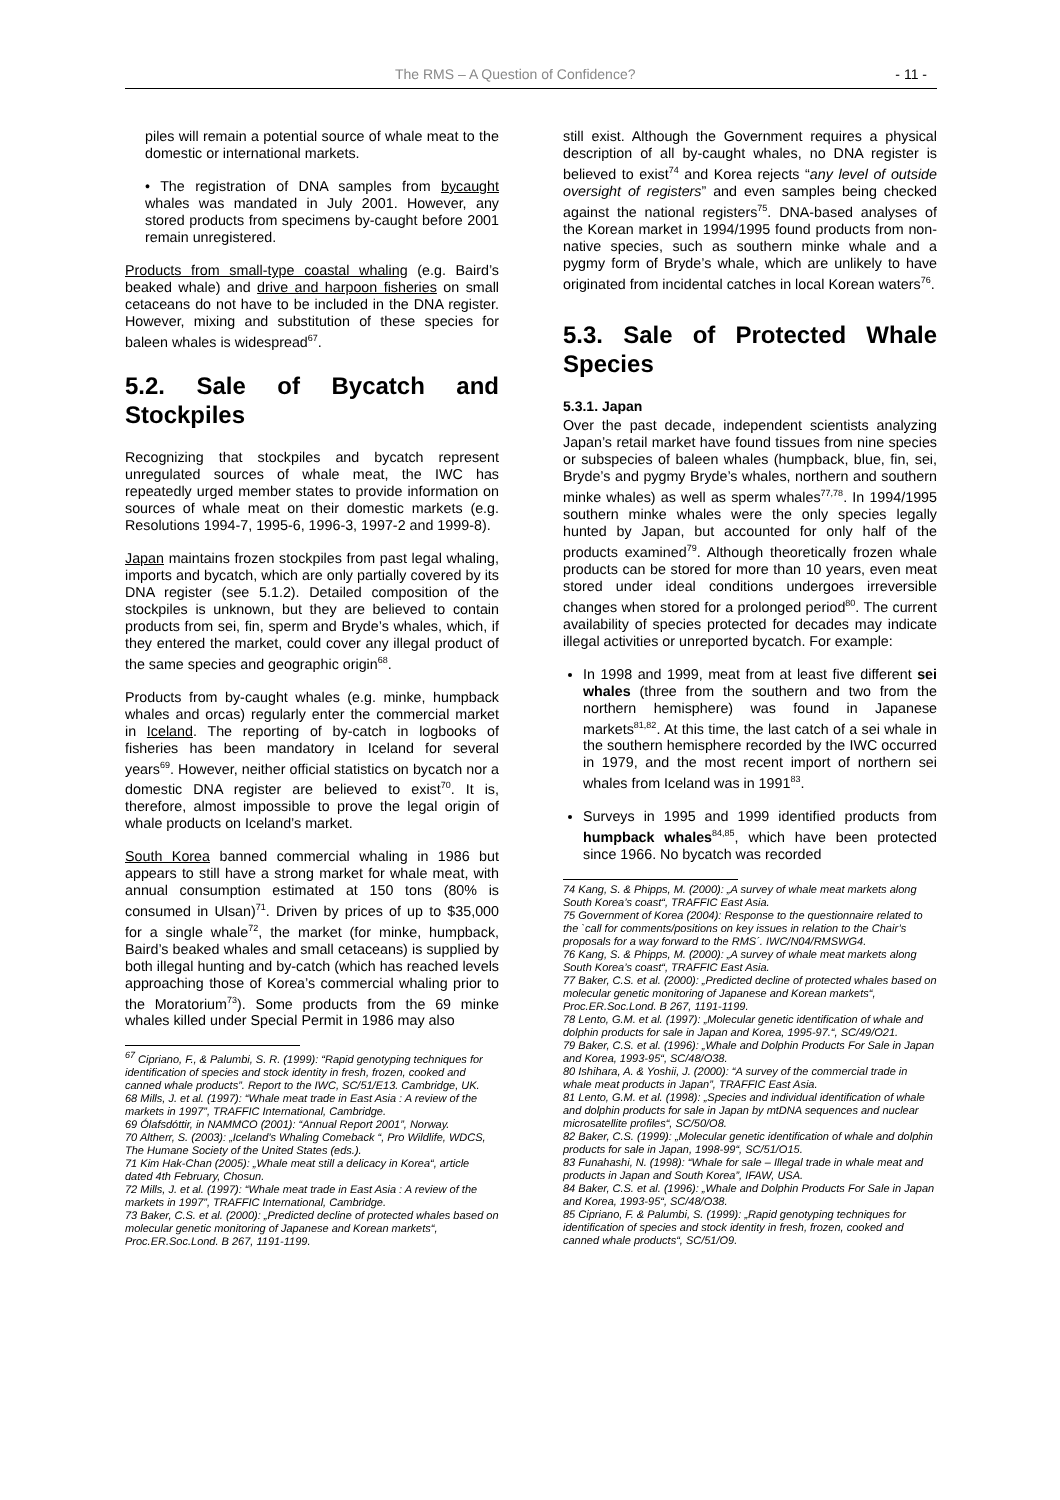The RMS – A Question of Confidence? - 11 -
piles will remain a potential source of whale meat to the domestic or international markets.
• The registration of DNA samples from bycaught whales was mandated in July 2001. However, any stored products from specimens by-caught before 2001 remain unregistered.
Products from small-type coastal whaling (e.g. Baird’s beaked whale) and drive and harpoon fisheries on small cetaceans do not have to be included in the DNA register. However, mixing and substitution of these species for baleen whales is widespread<sup>67</sup>.
5.2. Sale of Bycatch and Stockpiles
Recognizing that stockpiles and bycatch represent unregulated sources of whale meat, the IWC has repeatedly urged member states to provide information on sources of whale meat on their domestic markets (e.g. Resolutions 1994-7, 1995-6, 1996-3, 1997-2 and 1999-8).
Japan maintains frozen stockpiles from past legal whaling, imports and bycatch, which are only partially covered by its DNA register (see 5.1.2). Detailed composition of the stockpiles is unknown, but they are believed to contain products from sei, fin, sperm and Bryde’s whales, which, if they entered the market, could cover any illegal product of the same species and geographic origin<sup>68</sup>.
Products from by-caught whales (e.g. minke, humpback whales and orcas) regularly enter the commercial market in Iceland. The reporting of by-catch in logbooks of fisheries has been mandatory in Iceland for several years<sup>69</sup>. However, neither official statistics on bycatch nor a domestic DNA register are believed to exist<sup>70</sup>. It is, therefore, almost impossible to prove the legal origin of whale products on Iceland’s market.
South Korea banned commercial whaling in 1986 but appears to still have a strong market for whale meat, with annual consumption estimated at 150 tons (80% is consumed in Ulsan)<sup>71</sup>. Driven by prices of up to $35,000 for a single whale<sup>72</sup>, the market (for minke, humpback, Baird’s beaked whales and small cetaceans) is supplied by both illegal hunting and by-catch (which has reached levels approaching those of Korea’s commercial whaling prior to the Moratorium<sup>73</sup>). Some products from the 69 minke whales killed under Special Permit in 1986 may also
<sup>67</sup> Cipriano, F., & Palumbi, S. R. (1999): “Rapid genotyping techniques for identification of species and stock identity in fresh, frozen, cooked and canned whale products”. Report to the IWC, SC/51/E13. Cambridge, UK.
68 Mills, J. et al. (1997): “Whale meat trade in East Asia : A review of the markets in 1997”, TRAFFIC International, Cambridge.
69 Ólafsdóttir, in NAMMCO (2001): “Annual Report 2001”, Norway.
70 Altherr, S. (2003): „Iceland’s Whaling Comeback “, Pro Wildlife, WDCS, The Humane Society of the United States (eds.).
71 Kim Hak-Chan (2005): „Whale meat still a delicacy in Korea“, article dated 4th February, Chosun.
72 Mills, J. et al. (1997): “Whale meat trade in East Asia : A review of the markets in 1997”, TRAFFIC International, Cambridge.
73 Baker, C.S. et al. (2000): „Predicted decline of protected whales based on molecular genetic monitoring of Japanese and Korean markets“, Proc.ER.Soc.Lond. B 267, 1191-1199.
still exist. Although the Government requires a physical description of all by-caught whales, no DNA register is believed to exist<sup>74</sup> and Korea rejects “any level of outside oversight of registers” and even samples being checked against the national registers<sup>75</sup>. DNA-based analyses of the Korean market in 1994/1995 found products from non-native species, such as southern minke whale and a pygmy form of Bryde’s whale, which are unlikely to have originated from incidental catches in local Korean waters<sup>76</sup>.
5.3. Sale of Protected Whale Species
5.3.1. Japan
Over the past decade, independent scientists analyzing Japan’s retail market have found tissues from nine species or subspecies of baleen whales (humpback, blue, fin, sei, Bryde’s and pygmy Bryde’s whales, northern and southern minke whales) as well as sperm whales<sup>77,78</sup>. In 1994/1995 southern minke whales were the only species legally hunted by Japan, but accounted for only half of the products examined<sup>79</sup>. Although theoretically frozen whale products can be stored for more than 10 years, even meat stored under ideal conditions undergoes irreversible changes when stored for a prolonged period<sup>80</sup>. The current availability of species protected for decades may indicate illegal activities or unreported bycatch. For example:
In 1998 and 1999, meat from at least five different sei whales (three from the southern and two from the northern hemisphere) was found in Japanese markets<sup>81,82</sup>. At this time, the last catch of a sei whale in the southern hemisphere recorded by the IWC occurred in 1979, and the most recent import of northern sei whales from Iceland was in 1991<sup>83</sup>.
Surveys in 1995 and 1999 identified products from humpback whales<sup>84,85</sup>, which have been protected since 1966. No bycatch was recorded
74 Kang, S. & Phipps, M. (2000): „A survey of whale meat markets along South Korea’s coast“, TRAFFIC East Asia.
75 Government of Korea (2004): Response to the questionnaire related to the `call for comments/positions on key issues in relation to the Chair’s proposals for a way forward to the RMS´. IWC/N04/RMSWG4.
76 Kang, S. & Phipps, M. (2000): „A survey of whale meat markets along South Korea’s coast“, TRAFFIC East Asia.
77 Baker, C.S. et al. (2000): „Predicted decline of protected whales based on molecular genetic monitoring of Japanese and Korean markets“, Proc.ER.Soc.Lond. B 267, 1191-1199.
78 Lento, G.M. et al. (1997): „Molecular genetic identification of whale and dolphin products for sale in Japan and Korea, 1995-97.“, SC/49/O21.
79 Baker, C.S. et al. (1996): „Whale and Dolphin Products For Sale in Japan and Korea, 1993-95“, SC/48/O38.
80 Ishihara, A. & Yoshii, J. (2000): “A survey of the commercial trade in whale meat products in Japan”, TRAFFIC East Asia.
81 Lento, G.M. et al. (1998): „Species and individual identification of whale and dolphin products for sale in Japan by mtDNA sequences and nuclear microsatellite profiles“, SC/50/O8.
82 Baker, C.S. (1999): „Molecular genetic identification of whale and dolphin products for sale in Japan, 1998-99“, SC/51/O15.
83 Funahashi, N. (1998): “Whale for sale – Illegal trade in whale meat and products in Japan and South Korea”, IFAW, USA.
84 Baker, C.S. et al. (1996): „Whale and Dolphin Products For Sale in Japan and Korea, 1993-95“, SC/48/O38.
85 Cipriano, F. & Palumbi, S. (1999): „Rapid genotyping techniques for identification of species and stock identity in fresh, frozen, cooked and canned whale products“, SC/51/O9.